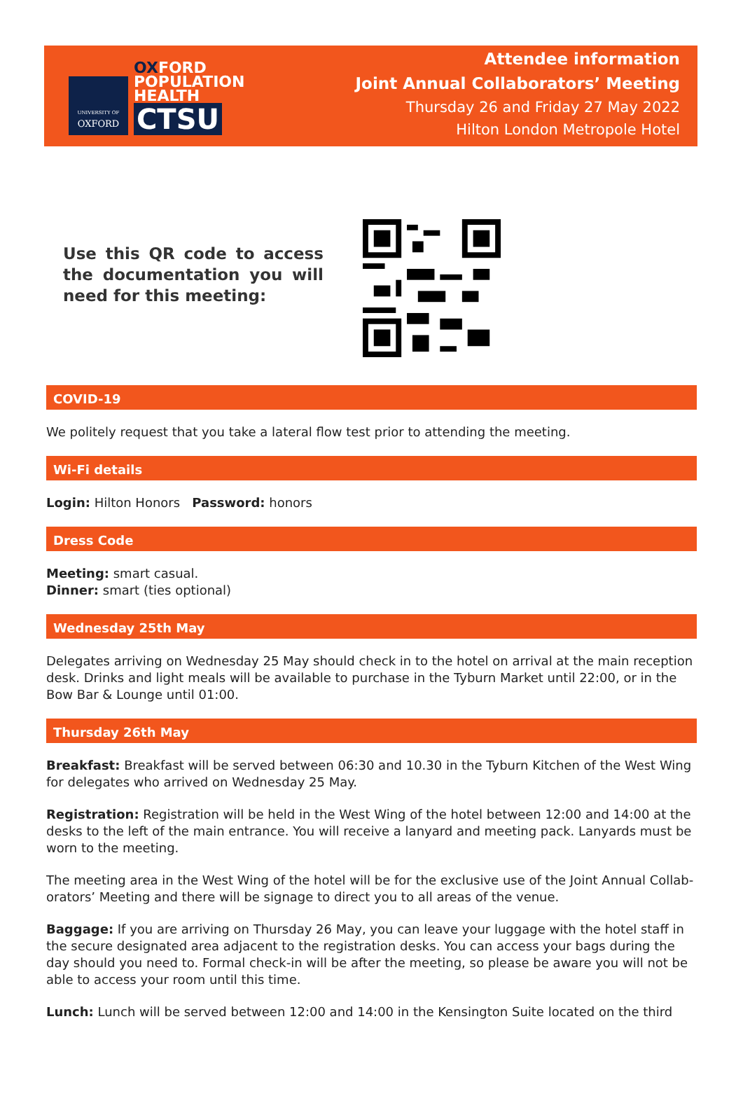UNIVERSITY OF
OXFORD
OXFORD
POPULATION
HEALTH
CTSU
Attendee information
Joint Annual Collaborators’ Meeting
Thursday 26 and Friday 27 May 2022
Hilton London Metropole Hotel
Use this QR code to access the documentation you will need for this meeting:
COVID-19
We politely request that you take a lateral flow test prior to attending the meeting.
Wi-Fi details
Login: Hilton Honors Password: honors
Dress Code
Meeting: smart casual.
Dinner: smart (ties optional)
Wednesday 25th May
Delegates arriving on Wednesday 25 May should check in to the hotel on arrival at the main reception desk. Drinks and light meals will be available to purchase in the Tyburn Market until 22:00, or in the Bow Bar & Lounge until 01:00.
Thursday 26th May
Breakfast: Breakfast will be served between 06:30 and 10.30 in the Tyburn Kitchen of the West Wing for delegates who arrived on Wednesday 25 May.
Registration: Registration will be held in the West Wing of the hotel between 12:00 and 14:00 at the desks to the left of the main entrance. You will receive a lanyard and meeting pack. Lanyards must be worn to the meeting.
The meeting area in the West Wing of the hotel will be for the exclusive use of the Joint Annual Collab­orators’ Meeting and there will be signage to direct you to all areas of the venue.
Baggage: If you are arriving on Thursday 26 May, you can leave your luggage with the hotel staff in the secure designated area adjacent to the registration desks. You can access your bags during the day should you need to. Formal check-in will be after the meeting, so please be aware you will not be able to access your room until this time.
Lunch: Lunch will be served between 12:00 and 14:00 in the Kensington Suite located on the third